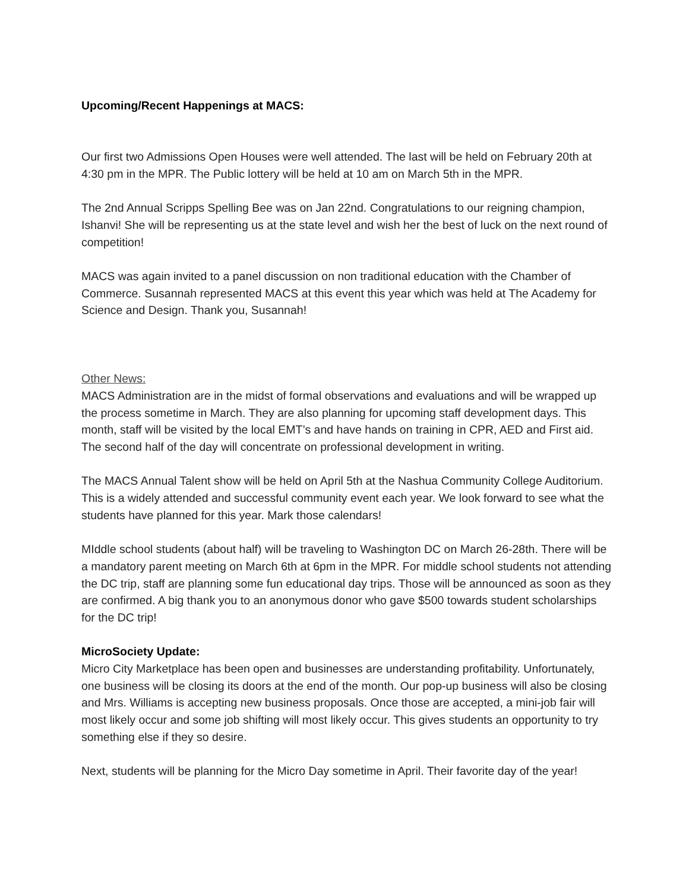Upcoming/Recent Happenings at MACS:
Our first two Admissions Open Houses were well attended. The last will be held on February 20th at 4:30 pm in the MPR. The Public lottery will be held at 10 am on March 5th in the MPR.
The 2nd Annual Scripps Spelling Bee was on Jan 22nd. Congratulations to our reigning champion, Ishanvi! She will be representing us at the state level and wish her the best of luck on the next round of competition!
MACS was again invited to a panel discussion on non traditional education with the Chamber of Commerce. Susannah represented MACS at this event this year which was held at The Academy for Science and Design. Thank you, Susannah!
Other News:
MACS Administration are in the midst of formal observations and evaluations and will be wrapped up the process sometime in March. They are also planning for upcoming staff development days. This month, staff will be visited by the local EMT’s and have hands on training in CPR, AED and First aid. The second half of the day will concentrate on professional development in writing.
The MACS Annual Talent show will be held on April 5th at the Nashua Community College Auditorium. This is a widely attended and successful community event each year. We look forward to see what the students have planned for this year. Mark those calendars!
MIddle school students (about half) will be traveling to Washington DC on March 26-28th. There will be a mandatory parent meeting on March 6th at 6pm in the MPR. For middle school students not attending the DC trip, staff are planning some fun educational day trips. Those will be announced as soon as they are confirmed. A big thank you to an anonymous donor who gave $500 towards student scholarships for the DC trip!
MicroSociety Update:
Micro City Marketplace has been open and businesses are understanding profitability. Unfortunately, one business will be closing its doors at the end of the month. Our pop-up business will also be closing and Mrs. Williams is accepting new business proposals. Once those are accepted, a mini-job fair will most likely occur and some job shifting will most likely occur. This gives students an opportunity to try something else if they so desire.
Next, students will be planning for the Micro Day sometime in April. Their favorite day of the year!